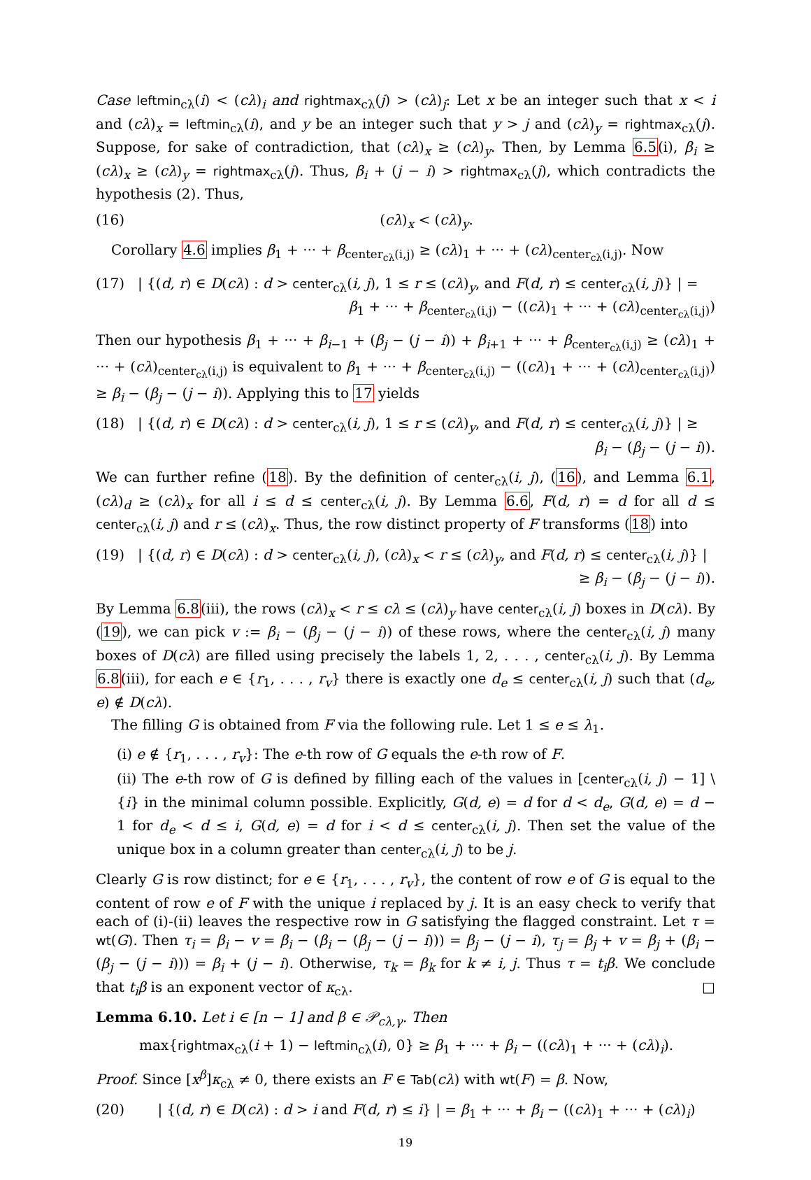Case leftmin<sub>cλ</sub>(i) < (cλ)<sub>i</sub> and rightmax<sub>cλ</sub>(j) > (cλ)<sub>j</sub>: Let x be an integer such that x < i and (cλ)<sub>x</sub> = leftmin<sub>cλ</sub>(i), and y be an integer such that y > j and (cλ)<sub>y</sub> = rightmax<sub>cλ</sub>(j). Suppose, for sake of contradiction, that (cλ)<sub>x</sub> ≥ (cλ)<sub>y</sub>. Then, by Lemma 6.5(i), β<sub>i</sub> ≥ (cλ)<sub>x</sub> ≥ (cλ)<sub>y</sub> = rightmax<sub>cλ</sub>(j). Thus, β<sub>i</sub> + (j − i) > rightmax<sub>cλ</sub>(j), which contradicts the hypothesis (2). Thus,
(16) (cλ)<sub>x</sub> < (cλ)<sub>y</sub>.
Corollary 4.6 implies β<sub>1</sub> + ··· + β<sub>center<sub>cλ</sub>(i,j)</sub> ≥ (cλ)<sub>1</sub> + ··· + (cλ)<sub>center<sub>cλ</sub>(i,j)</sub>. Now
(17) | {(d, r) ∈ D(cλ) : d > center<sub>cλ</sub>(i, j), 1 ≤ r ≤ (cλ)<sub>y</sub>, and F(d, r) ≤ center<sub>cλ</sub>(i, j)} | =
β<sub>1</sub> + ··· + β<sub>center<sub>cλ</sub>(i,j)</sub> − ((cλ)<sub>1</sub> + ··· + (cλ)<sub>center<sub>cλ</sub>(i,j)</sub>)
Then our hypothesis β<sub>1</sub> + ··· + β<sub>i−1</sub> + (β<sub>j</sub> − (j − i)) + β<sub>i+1</sub> + ··· + β<sub>center<sub>cλ</sub>(i,j)</sub> ≥ (cλ)<sub>1</sub> + ··· + (cλ)<sub>center<sub>cλ</sub>(i,j)</sub> is equivalent to β<sub>1</sub> + ··· + β<sub>center<sub>cλ</sub>(i,j)</sub> − ((cλ)<sub>1</sub> + ··· + (cλ)<sub>center<sub>cλ</sub>(i,j)</sub>) ≥ β<sub>i</sub> − (β<sub>j</sub> − (j − i)). Applying this to 17 yields
(18) | {(d, r) ∈ D(cλ) : d > center<sub>cλ</sub>(i, j), 1 ≤ r ≤ (cλ)<sub>y</sub>, and F(d, r) ≤ center<sub>cλ</sub>(i, j)} | ≥
β<sub>i</sub> − (β<sub>j</sub> − (j − i)).
We can further refine (18). By the definition of center<sub>cλ</sub>(i, j), (16), and Lemma 6.1, (cλ)<sub>d</sub> ≥ (cλ)<sub>x</sub> for all i ≤ d ≤ center<sub>cλ</sub>(i, j). By Lemma 6.6, F(d, r) = d for all d ≤ center<sub>cλ</sub>(i, j) and r ≤ (cλ)<sub>x</sub>. Thus, the row distinct property of F transforms (18) into
(19) | {(d, r) ∈ D(cλ) : d > center<sub>cλ</sub>(i, j), (cλ)<sub>x</sub> < r ≤ (cλ)<sub>y</sub>, and F(d, r) ≤ center<sub>cλ</sub>(i, j)} |
≥ β<sub>i</sub> − (β<sub>j</sub> − (j − i)).
By Lemma 6.8(iii), the rows (cλ)<sub>x</sub> < r ≤ cλ ≤ (cλ)<sub>y</sub> have center<sub>cλ</sub>(i, j) boxes in D(cλ). By (19), we can pick v := β<sub>i</sub> − (β<sub>j</sub> − (j − i)) of these rows, where the center<sub>cλ</sub>(i, j) many boxes of D(cλ) are filled using precisely the labels 1, 2, . . . , center<sub>cλ</sub>(i, j). By Lemma 6.8(iii), for each e ∈ {r<sub>1</sub>, . . . , r<sub>v</sub>} there is exactly one d<sub>e</sub> ≤ center<sub>cλ</sub>(i, j) such that (d<sub>e</sub>, e) ∉ D(cλ).
The filling G is obtained from F via the following rule. Let 1 ≤ e ≤ λ<sub>1</sub>.
(i) e ∉ {r<sub>1</sub>, . . . , r<sub>v</sub>}: The e-th row of G equals the e-th row of F.
(ii) The e-th row of G is defined by filling each of the values in [center<sub>cλ</sub>(i, j) − 1] \ {i} in the minimal column possible. Explicitly, G(d, e) = d for d < d<sub>e</sub>, G(d, e) = d − 1 for d<sub>e</sub> < d ≤ i, G(d, e) = d for i < d ≤ center<sub>cλ</sub>(i, j). Then set the value of the unique box in a column greater than center<sub>cλ</sub>(i, j) to be j.
Clearly G is row distinct; for e ∈ {r<sub>1</sub>, . . . , r<sub>v</sub>}, the content of row e of G is equal to the content of row e of F with the unique i replaced by j. It is an easy check to verify that each of (i)-(ii) leaves the respective row in G satisfying the flagged constraint. Let τ = wt(G). Then τ<sub>i</sub> = β<sub>i</sub> − v = β<sub>i</sub> − (β<sub>i</sub> − (β<sub>j</sub> − (j − i))) = β<sub>j</sub> − (j − i), τ<sub>j</sub> = β<sub>j</sub> + v = β<sub>j</sub> + (β<sub>i</sub> − (β<sub>j</sub> − (j − i))) = β<sub>i</sub> + (j − i). Otherwise, τ<sub>k</sub> = β<sub>k</sub> for k ≠ i, j. Thus τ = t<sub>i</sub>β. We conclude that t<sub>i</sub>β is an exponent vector of κ<sub>cλ</sub>. □
Lemma 6.10. Let i ∈ [n − 1] and β ∈ 𝒫<sub>cλ,γ</sub>. Then
max{rightmax<sub>cλ</sub>(i + 1) − leftmin<sub>cλ</sub>(i), 0} ≥ β<sub>1</sub> + ··· + β<sub>i</sub> − ((cλ)<sub>1</sub> + ··· + (cλ)<sub>i</sub>).
Proof. Since [x<sup>β</sup>]κ<sub>cλ</sub> ≠ 0, there exists an F ∈ Tab(cλ) with wt(F) = β. Now,
(20) | {(d, r) ∈ D(cλ) : d > i and F(d, r) ≤ i} | = β<sub>1</sub> + ··· + β<sub>i</sub> − ((cλ)<sub>1</sub> + ··· + (cλ)<sub>i</sub>)
19